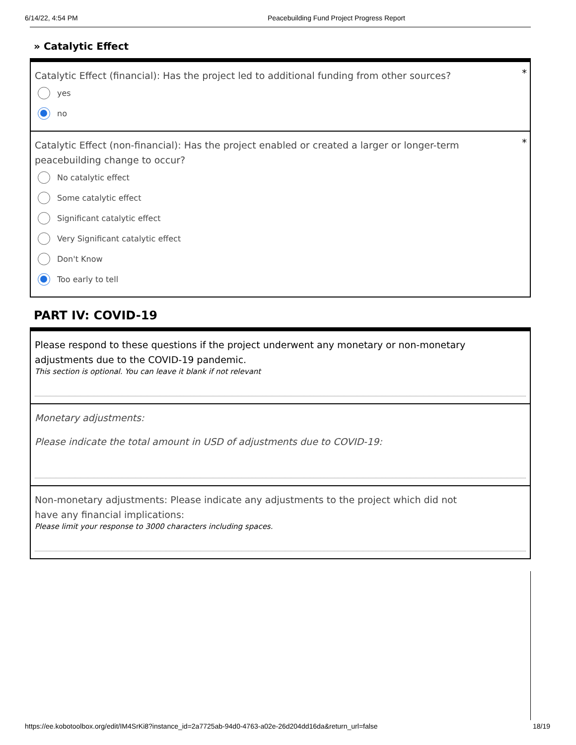6/14/22, 4:54 PM Peacebuilding Fund Project Progress Report
» Catalytic Effect
*
Catalytic Effect (financial): Has the project led to additional funding from other sources?
yes
no
*
Catalytic Effect (non-financial): Has the project enabled or created a larger or longer-term peacebuilding change to occur?
No catalytic effect
Some catalytic effect
Significant catalytic effect
Very Significant catalytic effect
Don't Know
Too early to tell
PART IV: COVID-19
Please respond to these questions if the project underwent any monetary or non-monetary adjustments due to the COVID-19 pandemic.
This section is optional. You can leave it blank if not relevant
Monetary adjustments:
Please indicate the total amount in USD of adjustments due to COVID-19:
Non-monetary adjustments: Please indicate any adjustments to the project which did not have any financial implications:
Please limit your response to 3000 characters including spaces.
https://ee.kobotoolbox.org/edit/IM4SrKi8?instance_id=2a7725ab-94d0-4763-a02e-26d204dd16da&return_url=false 18/19